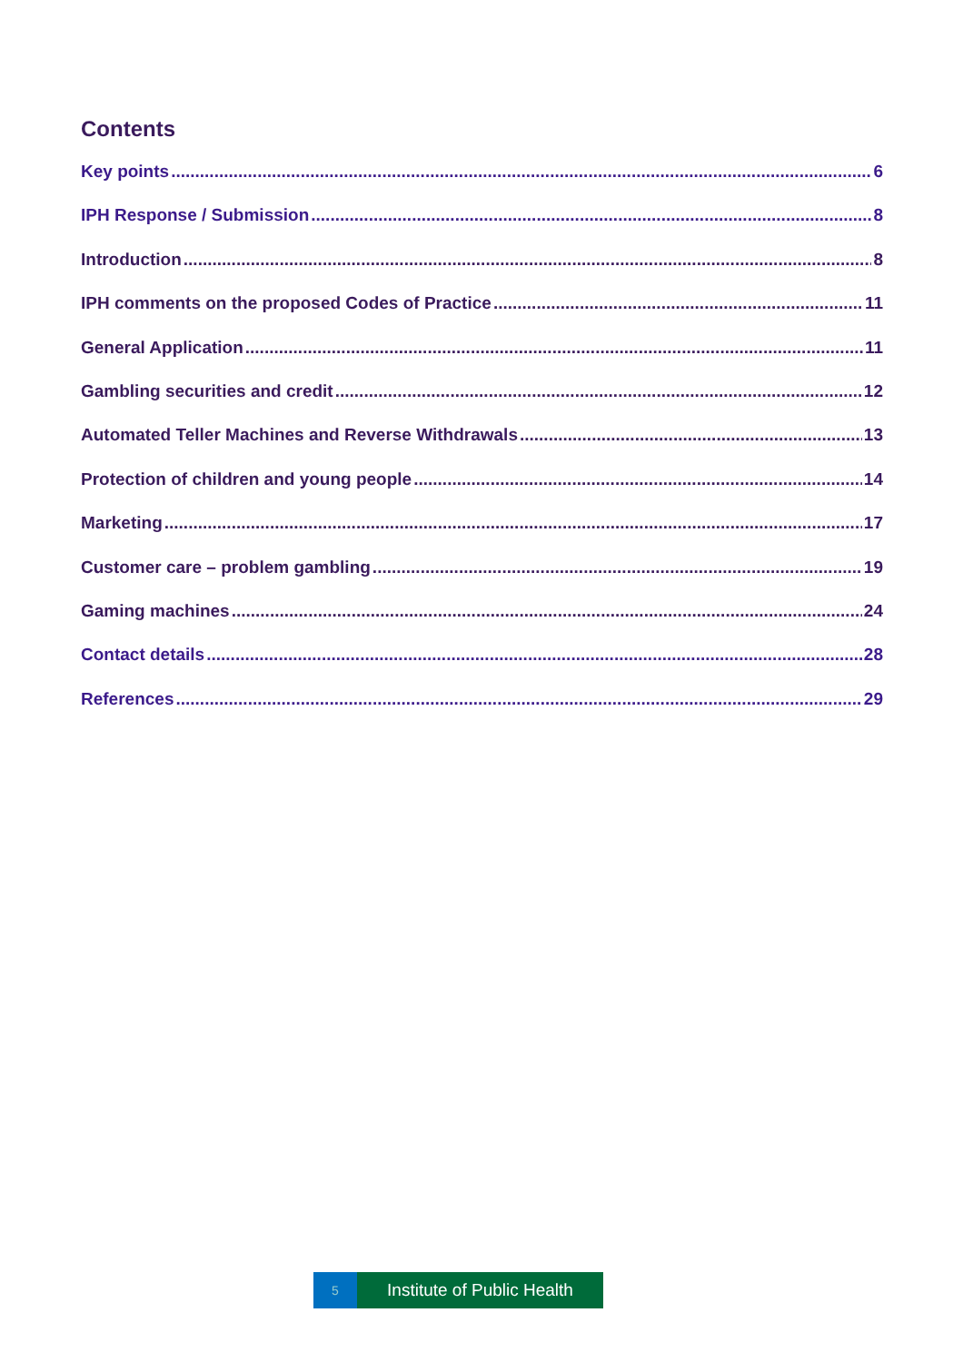Contents
Key points 6
IPH Response / Submission 8
Introduction 8
IPH comments on the proposed Codes of Practice 11
General Application 11
Gambling securities and credit 12
Automated Teller Machines and Reverse Withdrawals 13
Protection of children and young people 14
Marketing 17
Customer care – problem gambling 19
Gaming machines 24
Contact details 28
References 29
5
Institute of Public Health